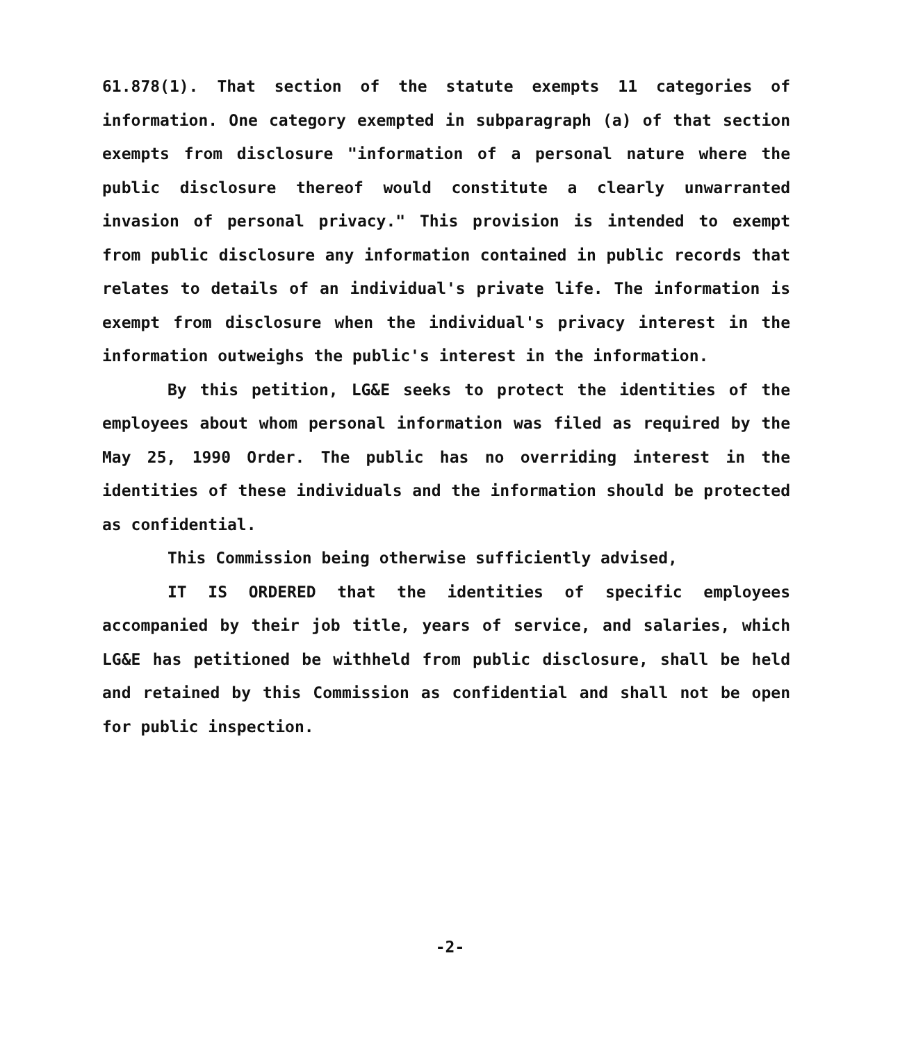61.878(1). That section of the statute exempts 11 categories of information. One category exempted in subparagraph (a) of that section exempts from disclosure "information of a personal nature where the public disclosure thereof would constitute a clearly unwarranted invasion of personal privacy." This provision is intended to exempt from public disclosure any information contained in public records that relates to details of an individual's private life. The information is exempt from disclosure when the individual's privacy interest in the information outweighs the public's interest in the information.
By this petition, LG&E seeks to protect the identities of the employees about whom personal information was filed as required by the May 25, 1990 Order. The public has no overriding interest in the identities of these individuals and the information should be protected as confidential.
This Commission being otherwise sufficiently advised,
IT IS ORDERED that the identities of specific employees accompanied by their job title, years of service, and salaries, which LG&E has petitioned be withheld from public disclosure, shall be held and retained by this Commission as confidential and shall not be open for public inspection.
-2-